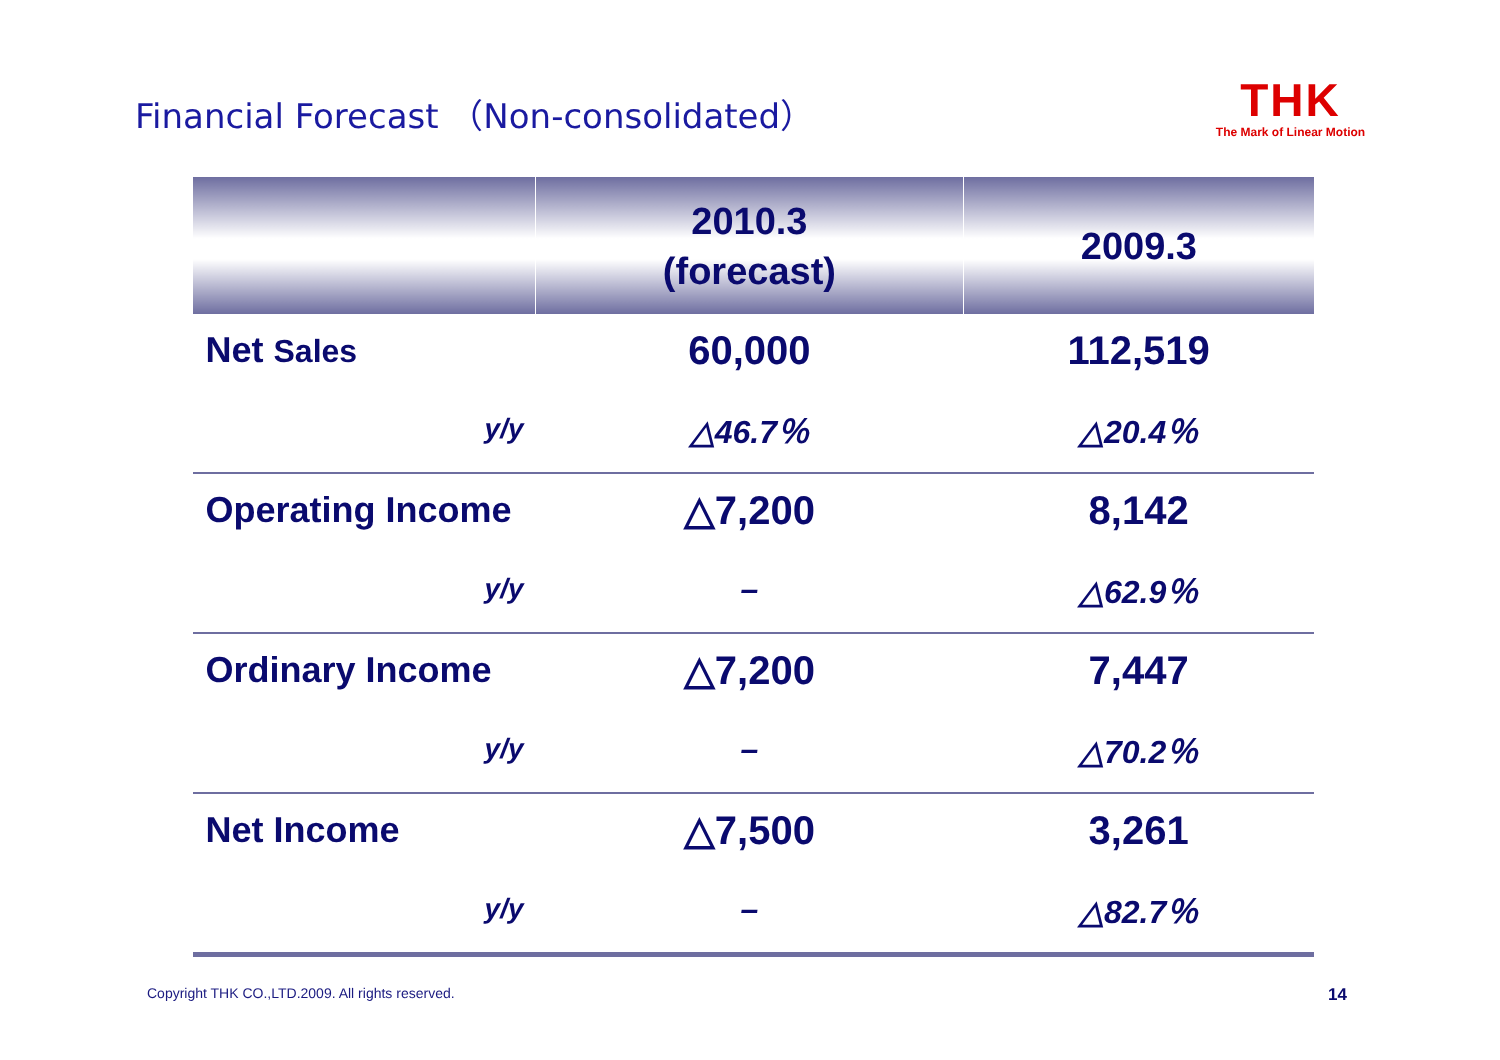Financial Forecast （Non-consolidated）
THK
The Mark of Linear Motion
| | 2010.3 (forecast) | 2009.3 |
| --- | --- | --- |
| Net Sales | 60,000 | 112,519 |
| y/y | △46.7％ | △20.4％ |
| Operating Income | △7,200 | 8,142 |
| y/y | – | △62.9％ |
| Ordinary Income | △7,200 | 7,447 |
| y/y | – | △70.2％ |
| Net Income | △7,500 | 3,261 |
| y/y | – | △82.7％ |
Copyright THK CO.,LTD.2009. All rights reserved.
14